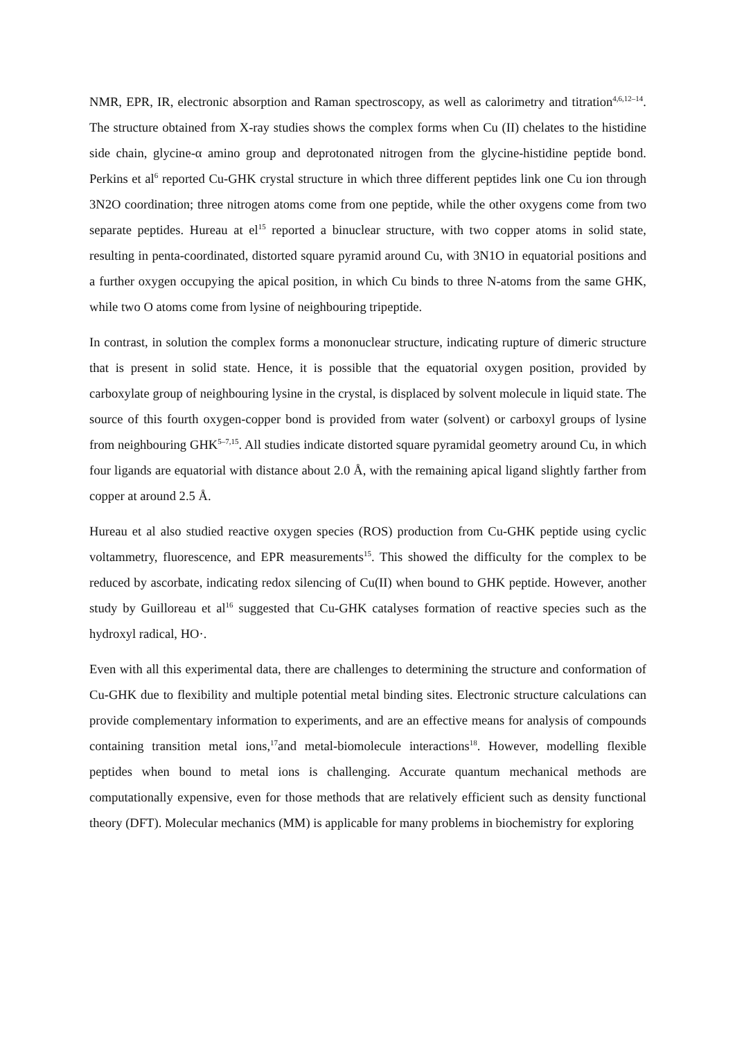NMR, EPR, IR, electronic absorption and Raman spectroscopy, as well as calorimetry and titration<sup>4,6,12–14</sup>. The structure obtained from X-ray studies shows the complex forms when Cu (II) chelates to the histidine side chain, glycine-α amino group and deprotonated nitrogen from the glycine-histidine peptide bond. Perkins et al<sup>6</sup> reported Cu-GHK crystal structure in which three different peptides link one Cu ion through 3N2O coordination; three nitrogen atoms come from one peptide, while the other oxygens come from two separate peptides. Hureau at el<sup>15</sup> reported a binuclear structure, with two copper atoms in solid state, resulting in penta-coordinated, distorted square pyramid around Cu, with 3N1O in equatorial positions and a further oxygen occupying the apical position, in which Cu binds to three N-atoms from the same GHK, while two O atoms come from lysine of neighbouring tripeptide.
In contrast, in solution the complex forms a mononuclear structure, indicating rupture of dimeric structure that is present in solid state. Hence, it is possible that the equatorial oxygen position, provided by carboxylate group of neighbouring lysine in the crystal, is displaced by solvent molecule in liquid state. The source of this fourth oxygen-copper bond is provided from water (solvent) or carboxyl groups of lysine from neighbouring GHK<sup>5–7,15</sup>. All studies indicate distorted square pyramidal geometry around Cu, in which four ligands are equatorial with distance about 2.0 Å, with the remaining apical ligand slightly farther from copper at around 2.5 Å.
Hureau et al also studied reactive oxygen species (ROS) production from Cu-GHK peptide using cyclic voltammetry, fluorescence, and EPR measurements<sup>15</sup>. This showed the difficulty for the complex to be reduced by ascorbate, indicating redox silencing of Cu(II) when bound to GHK peptide. However, another study by Guilloreau et al<sup>16</sup> suggested that Cu-GHK catalyses formation of reactive species such as the hydroxyl radical, HO·.
Even with all this experimental data, there are challenges to determining the structure and conformation of Cu-GHK due to flexibility and multiple potential metal binding sites. Electronic structure calculations can provide complementary information to experiments, and are an effective means for analysis of compounds containing transition metal ions,<sup>17</sup>and metal-biomolecule interactions<sup>18</sup>. However, modelling flexible peptides when bound to metal ions is challenging. Accurate quantum mechanical methods are computationally expensive, even for those methods that are relatively efficient such as density functional theory (DFT). Molecular mechanics (MM) is applicable for many problems in biochemistry for exploring